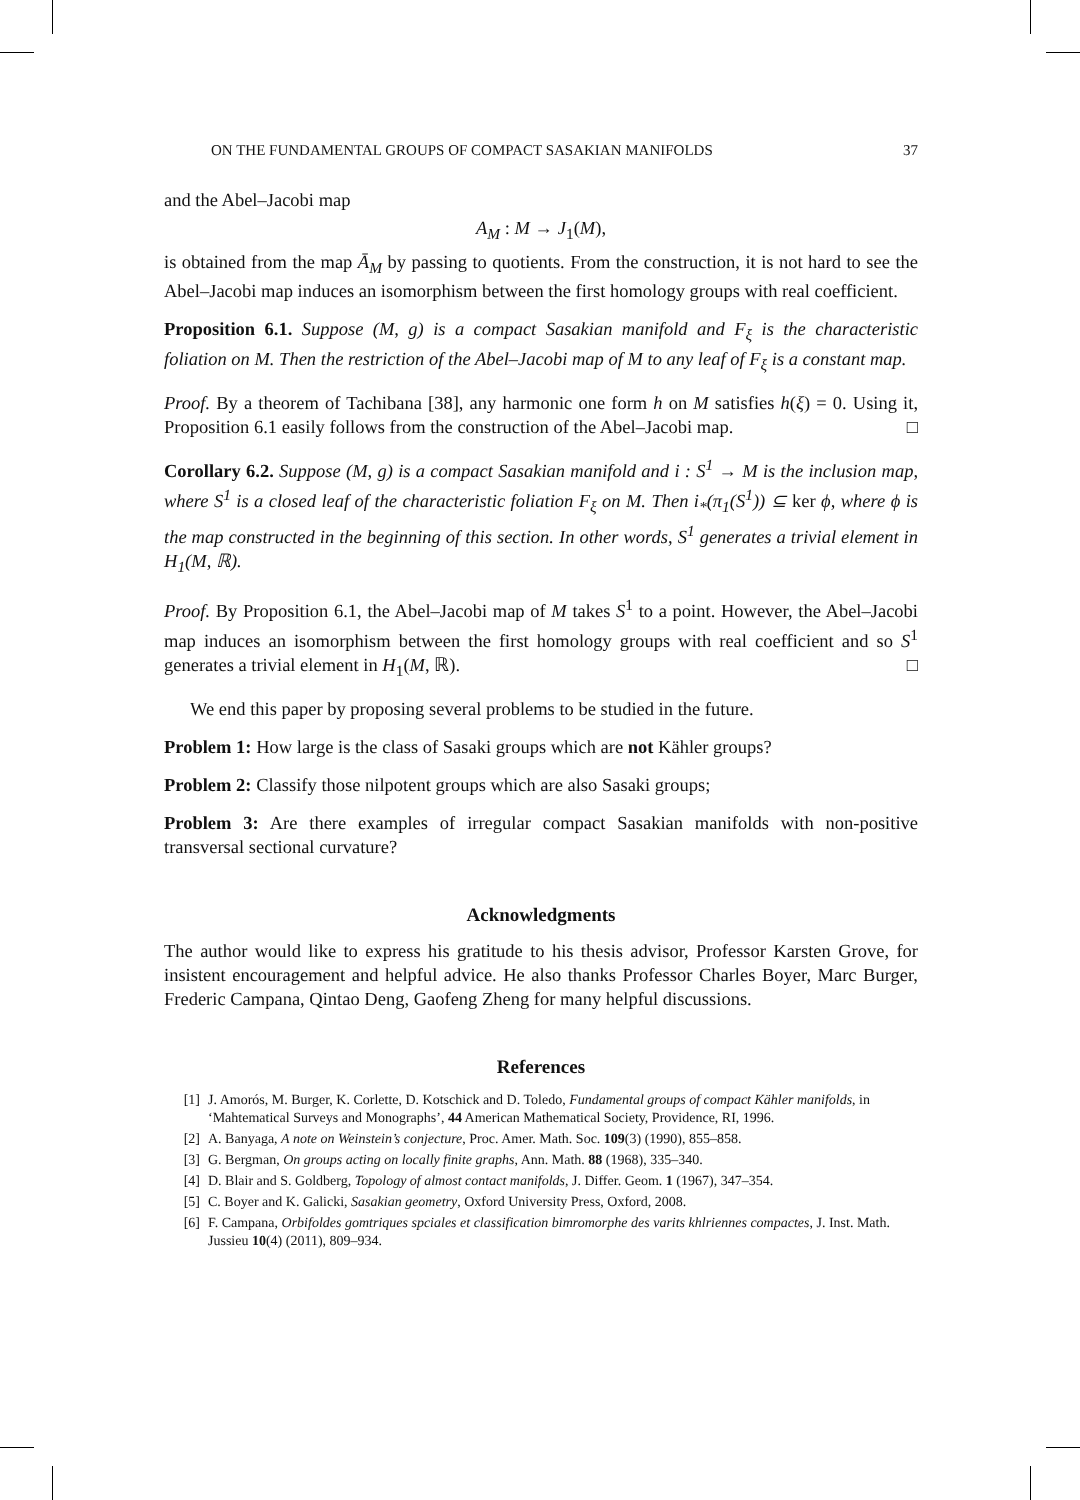ON THE FUNDAMENTAL GROUPS OF COMPACT SASAKIAN MANIFOLDS 37
and the Abel–Jacobi map
A<sub>M</sub> : M → J<sub>1</sub>(M),
is obtained from the map Ā<sub>M</sub> by passing to quotients. From the construction, it is not hard to see the Abel–Jacobi map induces an isomorphism between the first homology groups with real coefficient.
Proposition 6.1. Suppose (M, g) is a compact Sasakian manifold and F<sub>ξ</sub> is the characteristic foliation on M. Then the restriction of the Abel–Jacobi map of M to any leaf of F<sub>ξ</sub> is a constant map.
Proof. By a theorem of Tachibana [38], any harmonic one form h on M satisfies h(ξ) = 0. Using it, Proposition 6.1 easily follows from the construction of the Abel–Jacobi map. □
Corollary 6.2. Suppose (M, g) is a compact Sasakian manifold and i : S<sup>1</sup> → M is the inclusion map, where S<sup>1</sup> is a closed leaf of the characteristic foliation F<sub>ξ</sub> on M. Then i<sub>*</sub>(π<sub>1</sub>(S<sup>1</sup>)) ⊆ ker ϕ, where ϕ is the map constructed in the beginning of this section. In other words, S<sup>1</sup> generates a trivial element in H<sub>1</sub>(M, ℝ).
Proof. By Proposition 6.1, the Abel–Jacobi map of M takes S<sup>1</sup> to a point. However, the Abel–Jacobi map induces an isomorphism between the first homology groups with real coefficient and so S<sup>1</sup> generates a trivial element in H<sub>1</sub>(M, ℝ). □
We end this paper by proposing several problems to be studied in the future.
Problem 1: How large is the class of Sasaki groups which are not Kähler groups?
Problem 2: Classify those nilpotent groups which are also Sasaki groups;
Problem 3: Are there examples of irregular compact Sasakian manifolds with non-positive transversal sectional curvature?
Acknowledgments
The author would like to express his gratitude to his thesis advisor, Professor Karsten Grove, for insistent encouragement and helpful advice. He also thanks Professor Charles Boyer, Marc Burger, Frederic Campana, Qintao Deng, Gaofeng Zheng for many helpful discussions.
References
[1] J. Amorós, M. Burger, K. Corlette, D. Kotschick and D. Toledo, Fundamental groups of compact Kähler manifolds, in ‘Mahtematical Surveys and Monographs’, 44 American Mathematical Society, Providence, RI, 1996.
[2] A. Banyaga, A note on Weinstein’s conjecture, Proc. Amer. Math. Soc. 109(3) (1990), 855–858.
[3] G. Bergman, On groups acting on locally finite graphs, Ann. Math. 88 (1968), 335–340.
[4] D. Blair and S. Goldberg, Topology of almost contact manifolds, J. Differ. Geom. 1 (1967), 347–354.
[5] C. Boyer and K. Galicki, Sasakian geometry, Oxford University Press, Oxford, 2008.
[6] F. Campana, Orbifoldes gomtriques spciales et classification bimromorphe des varits khlriennes compactes, J. Inst. Math. Jussieu 10(4) (2011), 809–934.